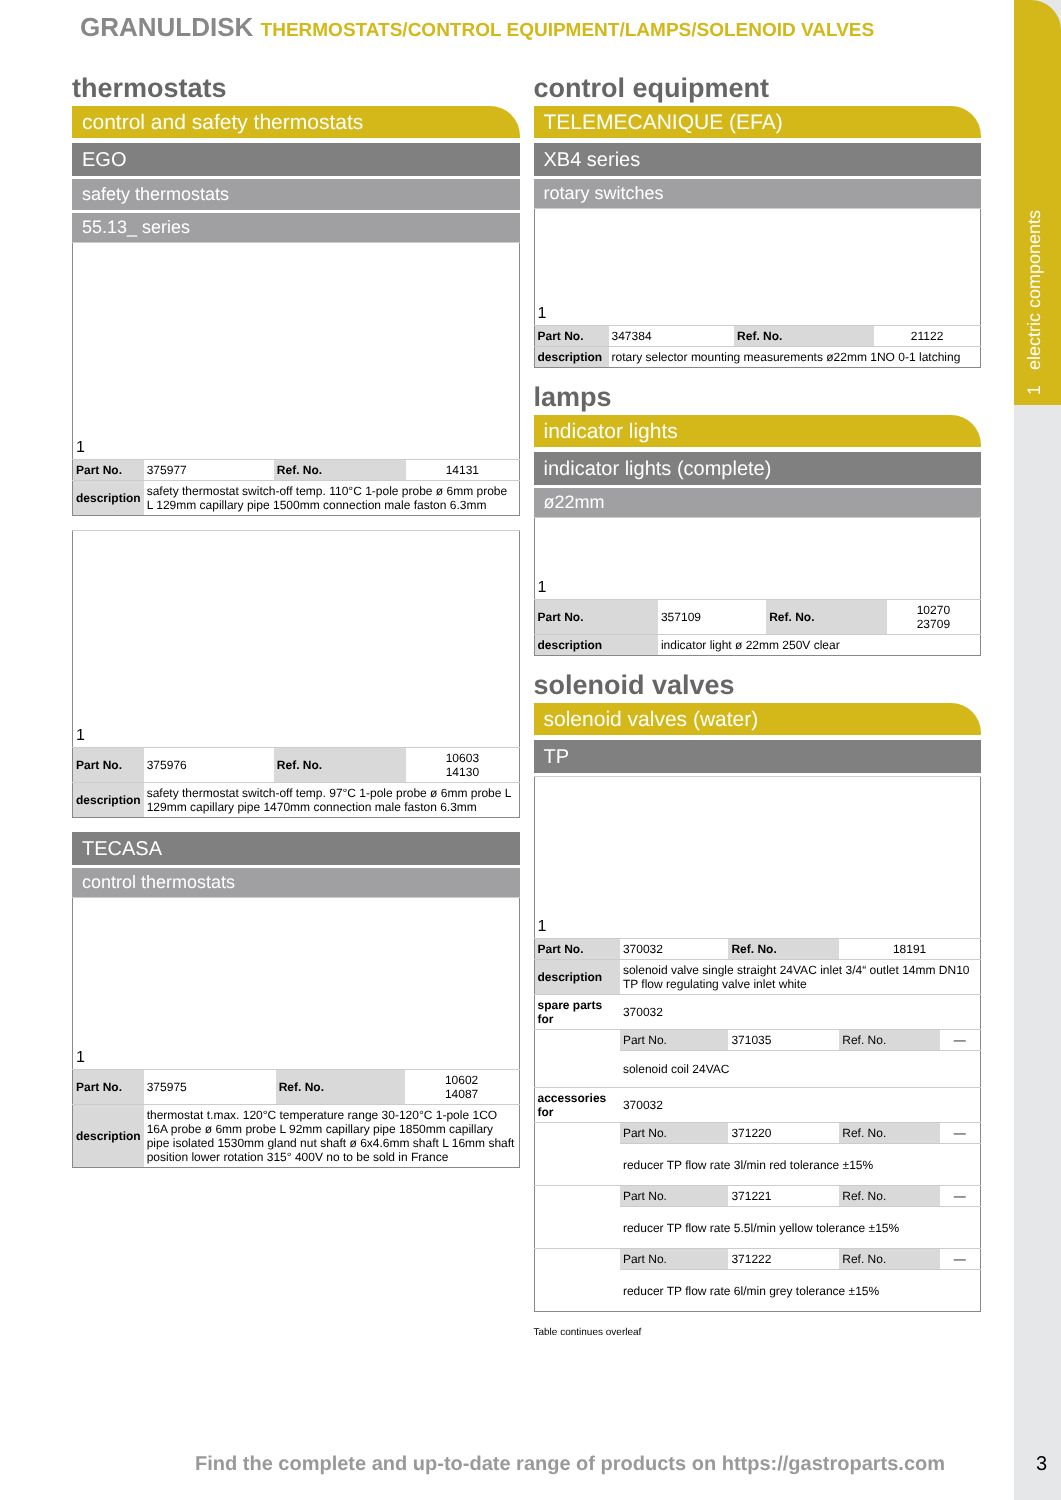1 electric components
GRANULDISK THERMOSTATS/CONTROL EQUIPMENT/LAMPS/SOLENOID VALVES
thermostats
control and safety thermostats
EGO
safety thermostats
55.13_ series
| 1 | | | |
| Part No. | 375977 | Ref. No. | 14131 |
| description | safety thermostat switch-off temp. 110°C 1-pole probe ø 6mm probe L 129mm capillary pipe 1500mm connection male faston 6.3mm | | |
| 1 | | | |
| Part No. | 375976 | Ref. No. | 10603 14130 |
| description | safety thermostat switch-off temp. 97°C 1-pole probe ø 6mm probe L 129mm capillary pipe 1470mm connection male faston 6.3mm | | |
TECASA
control thermostats
| 1 | | | |
| Part No. | 375975 | Ref. No. | 10602 14087 |
| description | thermostat t.max. 120°C temperature range 30-120°C 1-pole 1CO 16A probe ø 6mm probe L 92mm capillary pipe 1850mm capillary pipe isolated 1530mm gland nut shaft ø 6x4.6mm shaft L 16mm shaft position lower rotation 315° 400V no to be sold in France | | |
control equipment
TELEMECANIQUE (EFA)
XB4 series
rotary switches
| 1 | | | |
| Part No. | 347384 | Ref. No. | 21122 |
| description | rotary selector mounting measurements ø22mm 1NO 0-1 latching | | |
lamps
indicator lights
indicator lights (complete)
ø22mm
| 1 | | | |
| Part No. | 357109 | Ref. No. | 10270 23709 |
| description | indicator light ø 22mm 250V clear | | |
solenoid valves
solenoid valves (water)
TP
| 1 | | | | |
| Part No. | 370032 | Ref. No. | 18191 | |
| description | solenoid valve single straight 24VAC inlet 3/4“ outlet 14mm DN10 TP flow regulating valve inlet white | | | |
| spare parts for | 370032 | | | |
| | Part No. | 371035 | Ref. No. | — |
| | solenoid coil 24VAC | | | |
| accessories for | 370032 | | | |
| | Part No. | 371220 | Ref. No. | — |
| | reducer TP flow rate 3l/min red tolerance ±15% | | | |
| | Part No. | 371221 | Ref. No. | — |
| | reducer TP flow rate 5.5l/min yellow tolerance ±15% | | | |
| | Part No. | 371222 | Ref. No. | — |
| | reducer TP flow rate 6l/min grey tolerance ±15% | | | |
Table continues overleaf
Find the complete and up-to-date range of products on https://gastroparts.com
3